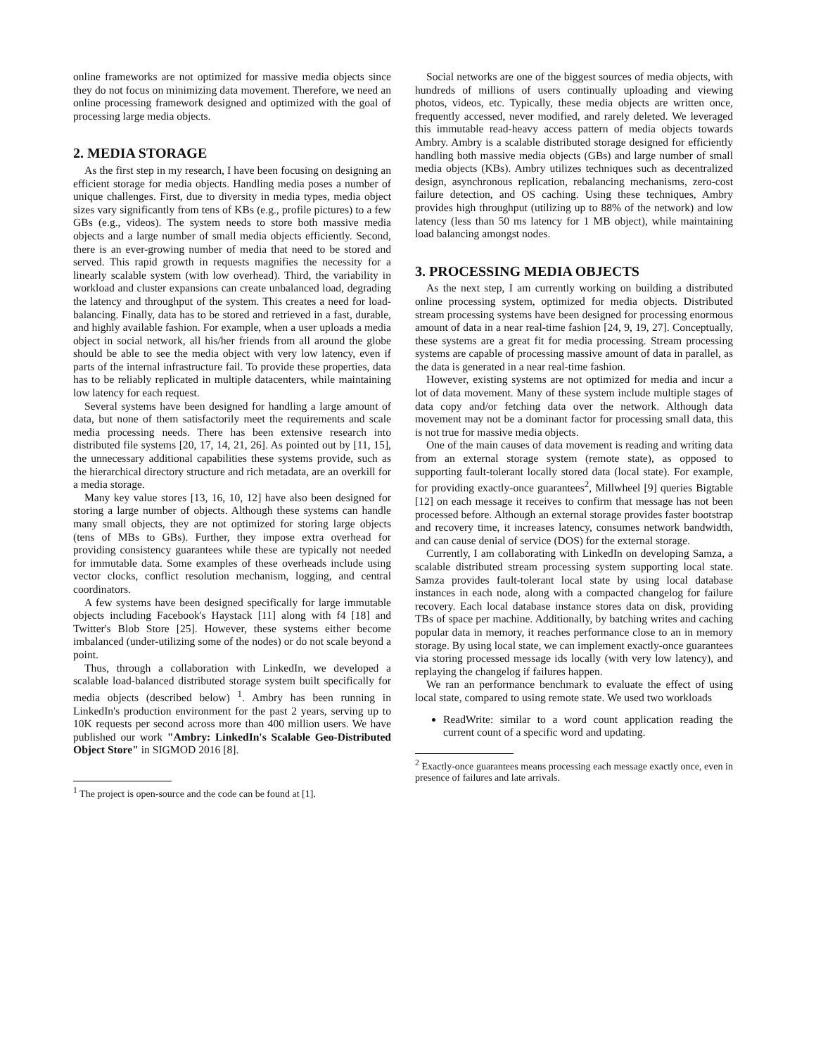online frameworks are not optimized for massive media objects since they do not focus on minimizing data movement. Therefore, we need an online processing framework designed and optimized with the goal of processing large media objects.
2. MEDIA STORAGE
As the first step in my research, I have been focusing on designing an efficient storage for media objects. Handling media poses a number of unique challenges. First, due to diversity in media types, media object sizes vary significantly from tens of KBs (e.g., profile pictures) to a few GBs (e.g., videos). The system needs to store both massive media objects and a large number of small media objects efficiently. Second, there is an ever-growing number of media that need to be stored and served. This rapid growth in requests magnifies the necessity for a linearly scalable system (with low overhead). Third, the variability in workload and cluster expansions can create unbalanced load, degrading the latency and throughput of the system. This creates a need for load-balancing. Finally, data has to be stored and retrieved in a fast, durable, and highly available fashion. For example, when a user uploads a media object in social network, all his/her friends from all around the globe should be able to see the media object with very low latency, even if parts of the internal infrastructure fail. To provide these properties, data has to be reliably replicated in multiple datacenters, while maintaining low latency for each request.
Several systems have been designed for handling a large amount of data, but none of them satisfactorily meet the requirements and scale media processing needs. There has been extensive research into distributed file systems [20, 17, 14, 21, 26]. As pointed out by [11, 15], the unnecessary additional capabilities these systems provide, such as the hierarchical directory structure and rich metadata, are an overkill for a media storage.
Many key value stores [13, 16, 10, 12] have also been designed for storing a large number of objects. Although these systems can handle many small objects, they are not optimized for storing large objects (tens of MBs to GBs). Further, they impose extra overhead for providing consistency guarantees while these are typically not needed for immutable data. Some examples of these overheads include using vector clocks, conflict resolution mechanism, logging, and central coordinators.
A few systems have been designed specifically for large immutable objects including Facebook's Haystack [11] along with f4 [18] and Twitter's Blob Store [25]. However, these systems either become imbalanced (under-utilizing some of the nodes) or do not scale beyond a point.
Thus, through a collaboration with LinkedIn, we developed a scalable load-balanced distributed storage system built specifically for media objects (described below) <sup>1</sup>. Ambry has been running in LinkedIn's production environment for the past 2 years, serving up to 10K requests per second across more than 400 million users. We have published our work "Ambry: LinkedIn's Scalable Geo-Distributed Object Store" in SIGMOD 2016 [8].
<sup>1</sup> The project is open-source and the code can be found at [1].
Social networks are one of the biggest sources of media objects, with hundreds of millions of users continually uploading and viewing photos, videos, etc. Typically, these media objects are written once, frequently accessed, never modified, and rarely deleted. We leveraged this immutable read-heavy access pattern of media objects towards Ambry. Ambry is a scalable distributed storage designed for efficiently handling both massive media objects (GBs) and large number of small media objects (KBs). Ambry utilizes techniques such as decentralized design, asynchronous replication, rebalancing mechanisms, zero-cost failure detection, and OS caching. Using these techniques, Ambry provides high throughput (utilizing up to 88% of the network) and low latency (less than 50 ms latency for 1 MB object), while maintaining load balancing amongst nodes.
3. PROCESSING MEDIA OBJECTS
As the next step, I am currently working on building a distributed online processing system, optimized for media objects. Distributed stream processing systems have been designed for processing enormous amount of data in a near real-time fashion [24, 9, 19, 27]. Conceptually, these systems are a great fit for media processing. Stream processing systems are capable of processing massive amount of data in parallel, as the data is generated in a near real-time fashion.
However, existing systems are not optimized for media and incur a lot of data movement. Many of these system include multiple stages of data copy and/or fetching data over the network. Although data movement may not be a dominant factor for processing small data, this is not true for massive media objects.
One of the main causes of data movement is reading and writing data from an external storage system (remote state), as opposed to supporting fault-tolerant locally stored data (local state). For example, for providing exactly-once guarantees<sup>2</sup>, Millwheel [9] queries Bigtable [12] on each message it receives to confirm that message has not been processed before. Although an external storage provides faster bootstrap and recovery time, it increases latency, consumes network bandwidth, and can cause denial of service (DOS) for the external storage.
Currently, I am collaborating with LinkedIn on developing Samza, a scalable distributed stream processing system supporting local state. Samza provides fault-tolerant local state by using local database instances in each node, along with a compacted changelog for failure recovery. Each local database instance stores data on disk, providing TBs of space per machine. Additionally, by batching writes and caching popular data in memory, it reaches performance close to an in memory storage. By using local state, we can implement exactly-once guarantees via storing processed message ids locally (with very low latency), and replaying the changelog if failures happen.
We ran an performance benchmark to evaluate the effect of using local state, compared to using remote state. We used two workloads
ReadWrite: similar to a word count application reading the current count of a specific word and updating.
<sup>2</sup> Exactly-once guarantees means processing each message exactly once, even in presence of failures and late arrivals.